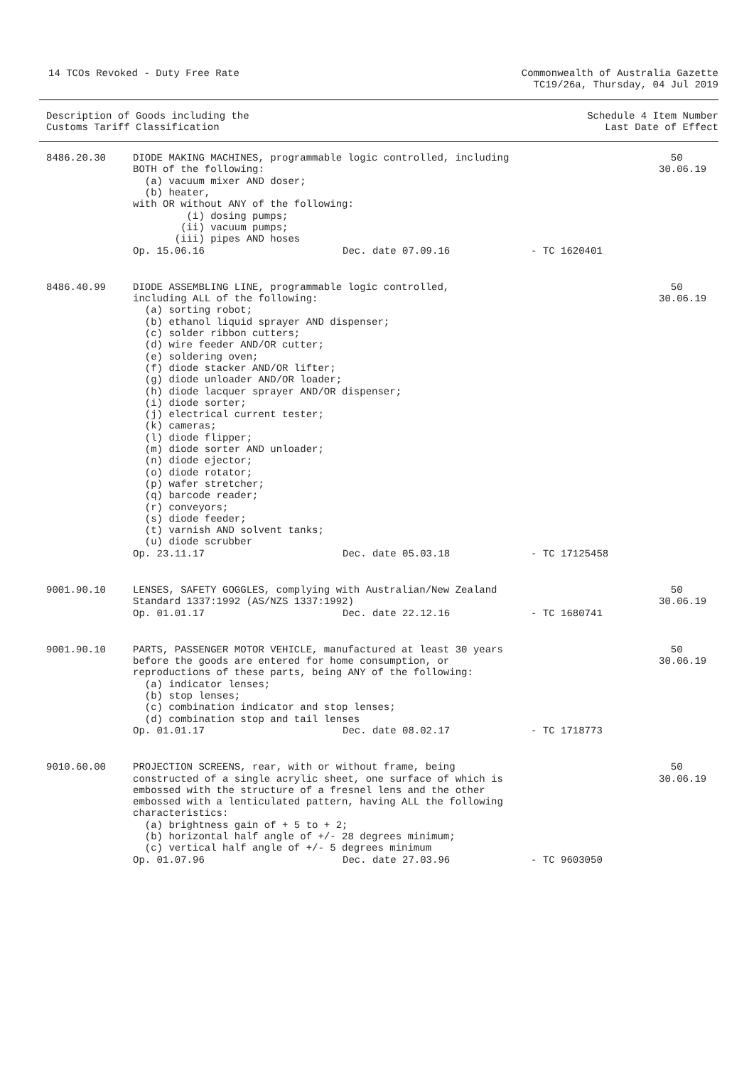14 TCOs Revoked - Duty Free Rate
Commonwealth of Australia Gazette
TC19/26a, Thursday, 04 Jul 2019
Description of Goods including the
Customs Tariff Classification
Schedule 4 Item Number
Last Date of Effect
| 8486.20.30 | DIODE MAKING MACHINES, programmable logic controlled, including BOTH of the following: (a) vacuum mixer AND doser; (b) heater, with OR without ANY of the following: (i) dosing pumps; (ii) vacuum pumps; (iii) pipes AND hoses Op. 15.06.16 Dec. date 07.09.16 - TC 1620401 | 50 30.06.19 |
| 8486.40.99 | DIODE ASSEMBLING LINE, programmable logic controlled, including ALL of the following: (a) sorting robot; (b) ethanol liquid sprayer AND dispenser; (c) solder ribbon cutters; (d) wire feeder AND/OR cutter; (e) soldering oven; (f) diode stacker AND/OR lifter; (g) diode unloader AND/OR loader; (h) diode lacquer sprayer AND/OR dispenser; (i) diode sorter; (j) electrical current tester; (k) cameras; (l) diode flipper; (m) diode sorter AND unloader; (n) diode ejector; (o) diode rotator; (p) wafer stretcher; (q) barcode reader; (r) conveyors; (s) diode feeder; (t) varnish AND solvent tanks; (u) diode scrubber Op. 23.11.17 Dec. date 05.03.18 - TC 17125458 | 50 30.06.19 |
| 9001.90.10 | LENSES, SAFETY GOGGLES, complying with Australian/New Zealand Standard 1337:1992 (AS/NZS 1337:1992) Op. 01.01.17 Dec. date 22.12.16 - TC 1680741 | 50 30.06.19 |
| 9001.90.10 | PARTS, PASSENGER MOTOR VEHICLE, manufactured at least 30 years before the goods are entered for home consumption, or reproductions of these parts, being ANY of the following: (a) indicator lenses; (b) stop lenses; (c) combination indicator and stop lenses; (d) combination stop and tail lenses Op. 01.01.17 Dec. date 08.02.17 - TC 1718773 | 50 30.06.19 |
| 9010.60.00 | PROJECTION SCREENS, rear, with or without frame, being constructed of a single acrylic sheet, one surface of which is embossed with the structure of a fresnel lens and the other embossed with a lenticulated pattern, having ALL the following characteristics: (a) brightness gain of + 5 to + 2; (b) horizontal half angle of +/- 28 degrees minimum; (c) vertical half angle of +/- 5 degrees minimum Op. 01.07.96 Dec. date 27.03.96 - TC 9603050 | 50 30.06.19 |